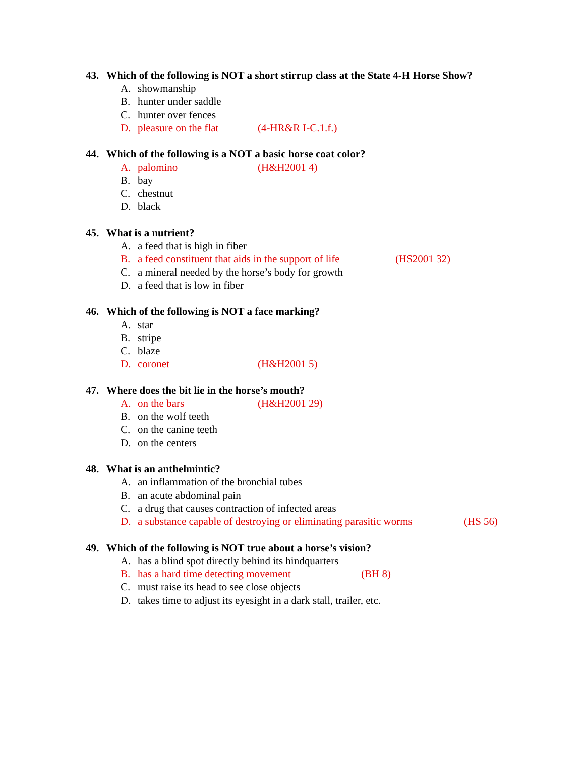43. Which of the following is NOT a short stirrup class at the State 4-H Horse Show?
A. showmanship
B. hunter under saddle
C. hunter over fences
D. pleasure on the flat (4-HR&R I-C.1.f.)
44. Which of the following is a NOT a basic horse coat color?
A. palomino (H&H2001 4)
B. bay
C. chestnut
D. black
45. What is a nutrient?
A. a feed that is high in fiber
B. a feed constituent that aids in the support of life (HS2001 32)
C. a mineral needed by the horse’s body for growth
D. a feed that is low in fiber
46. Which of the following is NOT a face marking?
A. star
B. stripe
C. blaze
D. coronet (H&H2001 5)
47. Where does the bit lie in the horse’s mouth?
A. on the bars (H&H2001 29)
B. on the wolf teeth
C. on the canine teeth
D. on the centers
48. What is an anthelmintic?
A. an inflammation of the bronchial tubes
B. an acute abdominal pain
C. a drug that causes contraction of infected areas
D. a substance capable of destroying or eliminating parasitic worms (HS 56)
49. Which of the following is NOT true about a horse’s vision?
A. has a blind spot directly behind its hindquarters
B. has a hard time detecting movement (BH 8)
C. must raise its head to see close objects
D. takes time to adjust its eyesight in a dark stall, trailer, etc.